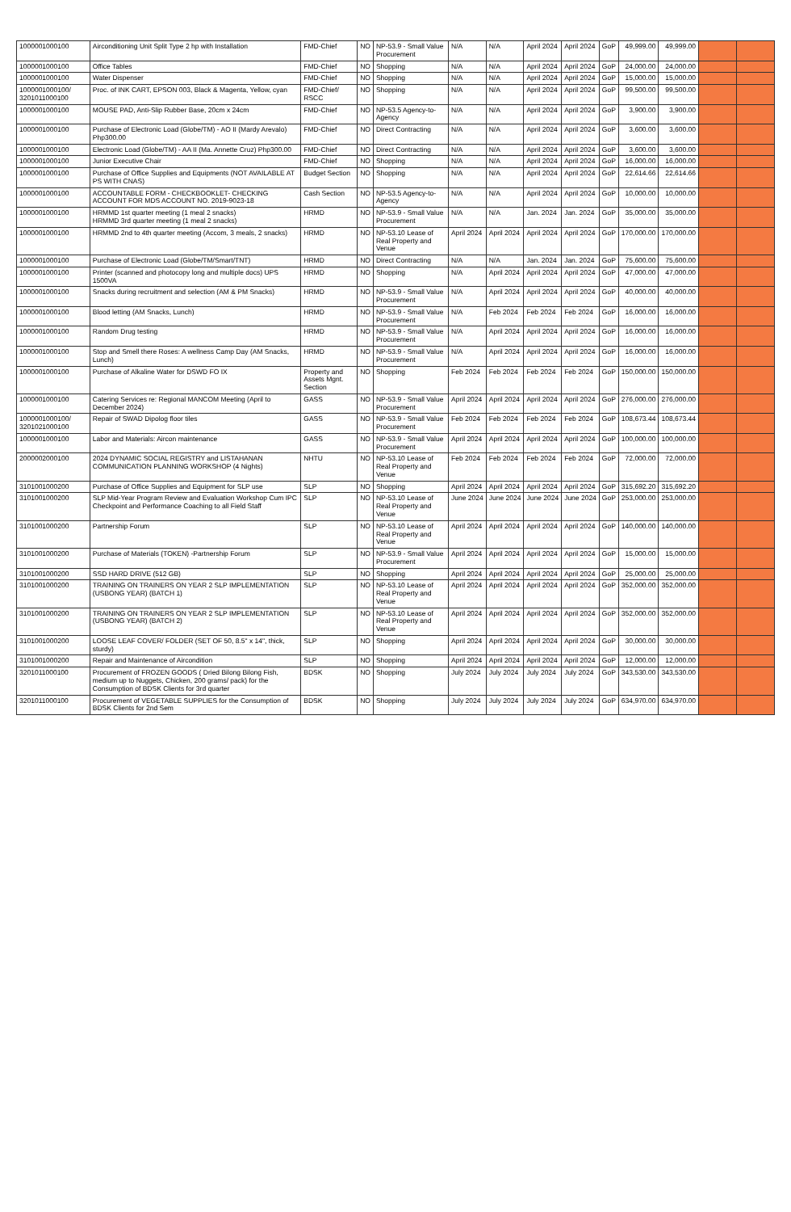| 1000001000100 | Airconditioning Unit Split Type 2 hp with Installation | FMD-Chief | NO | NP-53.9 - Small Value Procurement | N/A | N/A | April 2024 | April 2024 | GoP | 49,999.00 | 49,999.00 | | |
| 1000001000100 | Office Tables | FMD-Chief | NO | Shopping | N/A | N/A | April 2024 | April 2024 | GoP | 24,000.00 | 24,000.00 | | |
| 1000001000100 | Water Dispenser | FMD-Chief | NO | Shopping | N/A | N/A | April 2024 | April 2024 | GoP | 15,000.00 | 15,000.00 | | |
| 1000001000100/ 3201011000100 | Proc. of INK CART, EPSON 003, Black & Magenta, Yellow, cyan | FMD-Chief/ RSCC | NO | Shopping | N/A | N/A | April 2024 | April 2024 | GoP | 99,500.00 | 99,500.00 | | |
| 1000001000100 | MOUSE PAD, Anti-Slip Rubber Base, 20cm x 24cm | FMD-Chief | NO | NP-53.5 Agency-to-Agency | N/A | N/A | April 2024 | April 2024 | GoP | 3,900.00 | 3,900.00 | | |
| 1000001000100 | Purchase of Electronic Load (Globe/TM) - AO II (Mardy Arevalo) Php300.00 | FMD-Chief | NO | Direct Contracting | N/A | N/A | April 2024 | April 2024 | GoP | 3,600.00 | 3,600.00 | | |
| 1000001000100 | Electronic Load (Globe/TM) - AA II (Ma. Annette Cruz) Php300.00 | FMD-Chief | NO | Direct Contracting | N/A | N/A | April 2024 | April 2024 | GoP | 3,600.00 | 3,600.00 | | |
| 1000001000100 | Junior Executive Chair | FMD-Chief | NO | Shopping | N/A | N/A | April 2024 | April 2024 | GoP | 16,000.00 | 16,000.00 | | |
| 1000001000100 | Purchase of Office Supplies and Equipments (NOT AVAILABLE AT PS WITH CNAS) | Budget Section | NO | Shopping | N/A | N/A | April 2024 | April 2024 | GoP | 22,614.66 | 22,614.66 | | |
| 1000001000100 | ACCOUNTABLE FORM - CHECKBOOKLET- CHECKING ACCOUNT FOR MDS ACCOUNT NO. 2019-9023-18 | Cash Section | NO | NP-53.5 Agency-to-Agency | N/A | N/A | April 2024 | April 2024 | GoP | 10,000.00 | 10,000.00 | | |
| 1000001000100 | HRMMD 1st quarter meeting (1 meal 2 snacks) HRMMD 3rd quarter meeting (1 meal 2 snacks) | HRMD | NO | NP-53.9 - Small Value Procurement | N/A | N/A | Jan. 2024 | Jan. 2024 | GoP | 35,000.00 | 35,000.00 | | |
| 1000001000100 | HRMMD 2nd to 4th quarter meeting (Accom, 3 meals, 2 snacks) | HRMD | NO | NP-53.10 Lease of Real Property and Venue | April 2024 | April 2024 | April 2024 | April 2024 | GoP | 170,000.00 | 170,000.00 | | |
| 1000001000100 | Purchase of Electronic Load (Globe/TM/Smart/TNT) | HRMD | NO | Direct Contracting | N/A | N/A | Jan. 2024 | Jan. 2024 | GoP | 75,600.00 | 75,600.00 | | |
| 1000001000100 | Printer (scanned and photocopy long and multiple docs) UPS 1500VA | HRMD | NO | Shopping | N/A | April 2024 | April 2024 | April 2024 | GoP | 47,000.00 | 47,000.00 | | |
| 1000001000100 | Snacks during recruitment and selection (AM & PM Snacks) | HRMD | NO | NP-53.9 - Small Value Procurement | N/A | April 2024 | April 2024 | April 2024 | GoP | 40,000.00 | 40,000.00 | | |
| 1000001000100 | Blood letting (AM Snacks, Lunch) | HRMD | NO | NP-53.9 - Small Value Procurement | N/A | Feb 2024 | Feb 2024 | Feb 2024 | GoP | 16,000.00 | 16,000.00 | | |
| 1000001000100 | Random Drug testing | HRMD | NO | NP-53.9 - Small Value Procurement | N/A | April 2024 | April 2024 | April 2024 | GoP | 16,000.00 | 16,000.00 | | |
| 1000001000100 | Stop and Smell there Roses: A wellness Camp Day (AM Snacks, Lunch) | HRMD | NO | NP-53.9 - Small Value Procurement | N/A | April 2024 | April 2024 | April 2024 | GoP | 16,000.00 | 16,000.00 | | |
| 1000001000100 | Purchase of Alkaline Water for DSWD FO IX | Property and Assets Mgnt. Section | NO | Shopping | Feb 2024 | Feb 2024 | Feb 2024 | Feb 2024 | GoP | 150,000.00 | 150,000.00 | | |
| 1000001000100 | Catering Services re: Regional MANCOM Meeting (April to December 2024) | GASS | NO | NP-53.9 - Small Value Procurement | April 2024 | April 2024 | April 2024 | April 2024 | GoP | 276,000.00 | 276,000.00 | | |
| 1000001000100/ 3201021000100 | Repair of SWAD Dipolog floor tiles | GASS | NO | NP-53.9 - Small Value Procurement | Feb 2024 | Feb 2024 | Feb 2024 | Feb 2024 | GoP | 108,673.44 | 108,673.44 | | |
| 1000001000100 | Labor and Materials: Aircon maintenance | GASS | NO | NP-53.9 - Small Value Procurement | April 2024 | April 2024 | April 2024 | April 2024 | GoP | 100,000.00 | 100,000.00 | | |
| 2000002000100 | 2024 DYNAMIC SOCIAL REGISTRY and LISTAHANAN COMMUNICATION PLANNING WORKSHOP (4 Nights) | NHTU | NO | NP-53.10 Lease of Real Property and Venue | Feb 2024 | Feb 2024 | Feb 2024 | Feb 2024 | GoP | 72,000.00 | 72,000.00 | | |
| 3101001000200 | Purchase of Office Supplies and Equipment for SLP use | SLP | NO | Shopping | April 2024 | April 2024 | April 2024 | April 2024 | GoP | 315,692.20 | 315,692.20 | | |
| 3101001000200 | SLP Mid-Year Program Review and Evaluation Workshop Cum IPC Checkpoint and Performance Coaching to all Field Staff | SLP | NO | NP-53.10 Lease of Real Property and Venue | June 2024 | June 2024 | June 2024 | June 2024 | GoP | 253,000.00 | 253,000.00 | | |
| 3101001000200 | Partnership Forum | SLP | NO | NP-53.10 Lease of Real Property and Venue | April 2024 | April 2024 | April 2024 | April 2024 | GoP | 140,000.00 | 140,000.00 | | |
| 3101001000200 | Purchase of Materials (TOKEN) -Partnership Forum | SLP | NO | NP-53.9 - Small Value Procurement | April 2024 | April 2024 | April 2024 | April 2024 | GoP | 15,000.00 | 15,000.00 | | |
| 3101001000200 | SSD HARD DRIVE (512 GB) | SLP | NO | Shopping | April 2024 | April 2024 | April 2024 | April 2024 | GoP | 25,000.00 | 25,000.00 | | |
| 3101001000200 | TRAINING ON TRAINERS ON YEAR 2 SLP IMPLEMENTATION (USBONG YEAR) (BATCH 1) | SLP | NO | NP-53.10 Lease of Real Property and Venue | April 2024 | April 2024 | April 2024 | April 2024 | GoP | 352,000.00 | 352,000.00 | | |
| 3101001000200 | TRAINING ON TRAINERS ON YEAR 2 SLP IMPLEMENTATION (USBONG YEAR) (BATCH 2) | SLP | NO | NP-53.10 Lease of Real Property and Venue | April 2024 | April 2024 | April 2024 | April 2024 | GoP | 352,000.00 | 352,000.00 | | |
| 3101001000200 | LOOSE LEAF COVER/ FOLDER (SET OF 50, 8.5" x 14", thick, sturdy) | SLP | NO | Shopping | April 2024 | April 2024 | April 2024 | April 2024 | GoP | 30,000.00 | 30,000.00 | | |
| 3101001000200 | Repair and Maintenance of Aircondition | SLP | NO | Shopping | April 2024 | April 2024 | April 2024 | April 2024 | GoP | 12,000.00 | 12,000.00 | | |
| 3201011000100 | Procurement of FROZEN GOODS ( Dried Bilong Bilong Fish, medium up to Nuggets, Chicken, 200 grams/ pack) for the Consumption of BDSK Clients for 3rd quarter | BDSK | NO | Shopping | July 2024 | July 2024 | July 2024 | July 2024 | GoP | 343,530.00 | 343,530.00 | | |
| 3201011000100 | Procurement of VEGETABLE SUPPLIES for the Consumption of BDSK Clients for 2nd Sem | BDSK | NO | Shopping | July 2024 | July 2024 | July 2024 | July 2024 | GoP | 634,970.00 | 634,970.00 | | |